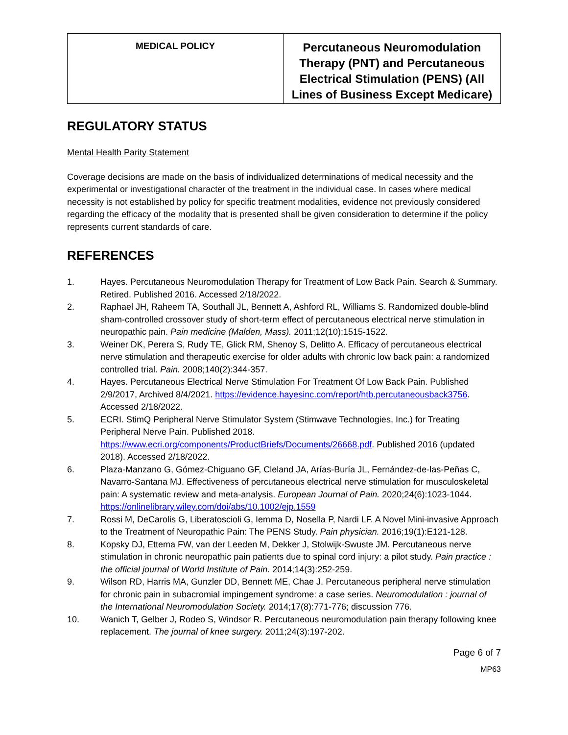| MEDICAL POLICY | Percutaneous Neuromodulation Therapy (PNT) and Percutaneous Electrical Stimulation (PENS) (All Lines of Business Except Medicare) |
REGULATORY STATUS
Mental Health Parity Statement
Coverage decisions are made on the basis of individualized determinations of medical necessity and the experimental or investigational character of the treatment in the individual case. In cases where medical necessity is not established by policy for specific treatment modalities, evidence not previously considered regarding the efficacy of the modality that is presented shall be given consideration to determine if the policy represents current standards of care.
REFERENCES
1. Hayes. Percutaneous Neuromodulation Therapy for Treatment of Low Back Pain. Search & Summary. Retired. Published 2016. Accessed 2/18/2022.
2. Raphael JH, Raheem TA, Southall JL, Bennett A, Ashford RL, Williams S. Randomized double-blind sham-controlled crossover study of short-term effect of percutaneous electrical nerve stimulation in neuropathic pain. Pain medicine (Malden, Mass). 2011;12(10):1515-1522.
3. Weiner DK, Perera S, Rudy TE, Glick RM, Shenoy S, Delitto A. Efficacy of percutaneous electrical nerve stimulation and therapeutic exercise for older adults with chronic low back pain: a randomized controlled trial. Pain. 2008;140(2):344-357.
4. Hayes. Percutaneous Electrical Nerve Stimulation For Treatment Of Low Back Pain. Published 2/9/2017, Archived 8/4/2021. https://evidence.hayesinc.com/report/htb.percutaneousback3756. Accessed 2/18/2022.
5. ECRI. StimQ Peripheral Nerve Stimulator System (Stimwave Technologies, Inc.) for Treating Peripheral Nerve Pain. Published 2018. https://www.ecri.org/components/ProductBriefs/Documents/26668.pdf. Published 2016 (updated 2018). Accessed 2/18/2022.
6. Plaza-Manzano G, Gómez-Chiguano GF, Cleland JA, Arías-Buría JL, Fernández-de-las-Peñas C, Navarro-Santana MJ. Effectiveness of percutaneous electrical nerve stimulation for musculoskeletal pain: A systematic review and meta-analysis. European Journal of Pain. 2020;24(6):1023-1044. https://onlinelibrary.wiley.com/doi/abs/10.1002/ejp.1559
7. Rossi M, DeCarolis G, Liberatoscioli G, Iemma D, Nosella P, Nardi LF. A Novel Mini-invasive Approach to the Treatment of Neuropathic Pain: The PENS Study. Pain physician. 2016;19(1):E121-128.
8. Kopsky DJ, Ettema FW, van der Leeden M, Dekker J, Stolwijk-Swuste JM. Percutaneous nerve stimulation in chronic neuropathic pain patients due to spinal cord injury: a pilot study. Pain practice : the official journal of World Institute of Pain. 2014;14(3):252-259.
9. Wilson RD, Harris MA, Gunzler DD, Bennett ME, Chae J. Percutaneous peripheral nerve stimulation for chronic pain in subacromial impingement syndrome: a case series. Neuromodulation : journal of the International Neuromodulation Society. 2014;17(8):771-776; discussion 776.
10. Wanich T, Gelber J, Rodeo S, Windsor R. Percutaneous neuromodulation pain therapy following knee replacement. The journal of knee surgery. 2011;24(3):197-202.
Page 6 of 7
MP63